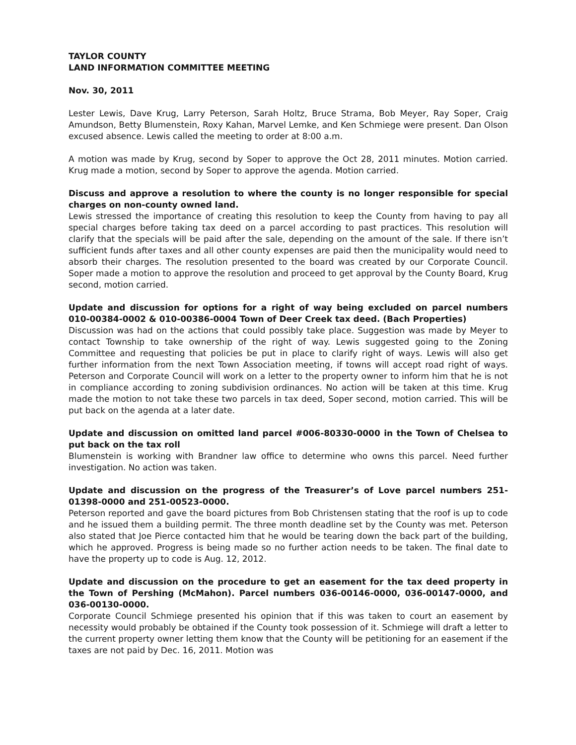TAYLOR COUNTY
LAND INFORMATION COMMITTEE MEETING
Nov. 30, 2011
Lester Lewis, Dave Krug, Larry Peterson, Sarah Holtz, Bruce Strama, Bob Meyer, Ray Soper, Craig Amundson, Betty Blumenstein, Roxy Kahan, Marvel Lemke, and Ken Schmiege were present. Dan Olson excused absence. Lewis called the meeting to order at 8:00 a.m.
A motion was made by Krug, second by Soper to approve the Oct 28, 2011 minutes. Motion carried. Krug made a motion, second by Soper to approve the agenda. Motion carried.
Discuss and approve a resolution to where the county is no longer responsible for special charges on non-county owned land.
Lewis stressed the importance of creating this resolution to keep the County from having to pay all special charges before taking tax deed on a parcel according to past practices. This resolution will clarify that the specials will be paid after the sale, depending on the amount of the sale. If there isn’t sufficient funds after taxes and all other county expenses are paid then the municipality would need to absorb their charges. The resolution presented to the board was created by our Corporate Council. Soper made a motion to approve the resolution and proceed to get approval by the County Board, Krug second, motion carried.
Update and discussion for options for a right of way being excluded on parcel numbers 010-00384-0002 & 010-00386-0004 Town of Deer Creek tax deed. (Bach Properties)
Discussion was had on the actions that could possibly take place. Suggestion was made by Meyer to contact Township to take ownership of the right of way. Lewis suggested going to the Zoning Committee and requesting that policies be put in place to clarify right of ways. Lewis will also get further information from the next Town Association meeting, if towns will accept road right of ways. Peterson and Corporate Council will work on a letter to the property owner to inform him that he is not in compliance according to zoning subdivision ordinances. No action will be taken at this time. Krug made the motion to not take these two parcels in tax deed, Soper second, motion carried. This will be put back on the agenda at a later date.
Update and discussion on omitted land parcel #006-80330-0000 in the Town of Chelsea to put back on the tax roll
Blumenstein is working with Brandner law office to determine who owns this parcel. Need further investigation. No action was taken.
Update and discussion on the progress of the Treasurer’s of Love parcel numbers 251-01398-0000 and 251-00523-0000.
Peterson reported and gave the board pictures from Bob Christensen stating that the roof is up to code and he issued them a building permit. The three month deadline set by the County was met. Peterson also stated that Joe Pierce contacted him that he would be tearing down the back part of the building, which he approved. Progress is being made so no further action needs to be taken. The final date to have the property up to code is Aug. 12, 2012.
Update and discussion on the procedure to get an easement for the tax deed property in the Town of Pershing (McMahon). Parcel numbers 036-00146-0000, 036-00147-0000, and 036-00130-0000.
Corporate Council Schmiege presented his opinion that if this was taken to court an easement by necessity would probably be obtained if the County took possession of it. Schmiege will draft a letter to the current property owner letting them know that the County will be petitioning for an easement if the taxes are not paid by Dec. 16, 2011. Motion was